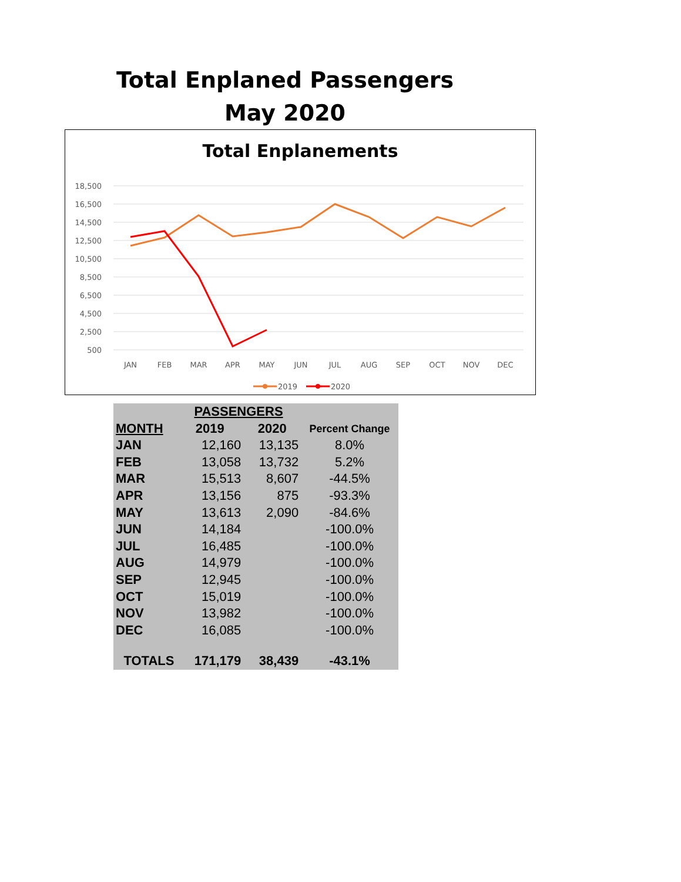Total Enplaned Passengers
May 2020
Total Enplanements
18,500
16,500
14,500
12,500
10,500
8,500
6,500
4,500
2,500
500
JAN
FEB
MAR
APR
MAY
JUN
JUL
AUG
SEP
OCT
NOV
DEC
2019
2020
| | PASSENGERS | | |
| MONTH | 2019 | 2020 | Percent Change |
| JAN | 12,160 | 13,135 | 8.0% |
| FEB | 13,058 | 13,732 | 5.2% |
| MAR | 15,513 | 8,607 | -44.5% |
| APR | 13,156 | 875 | -93.3% |
| MAY | 13,613 | 2,090 | -84.6% |
| JUN | 14,184 | | -100.0% |
| JUL | 16,485 | | -100.0% |
| AUG | 14,979 | | -100.0% |
| SEP | 12,945 | | -100.0% |
| OCT | 15,019 | | -100.0% |
| NOV | 13,982 | | -100.0% |
| DEC | 16,085 | | -100.0% |
| TOTALS | 171,179 | 38,439 | -43.1% |